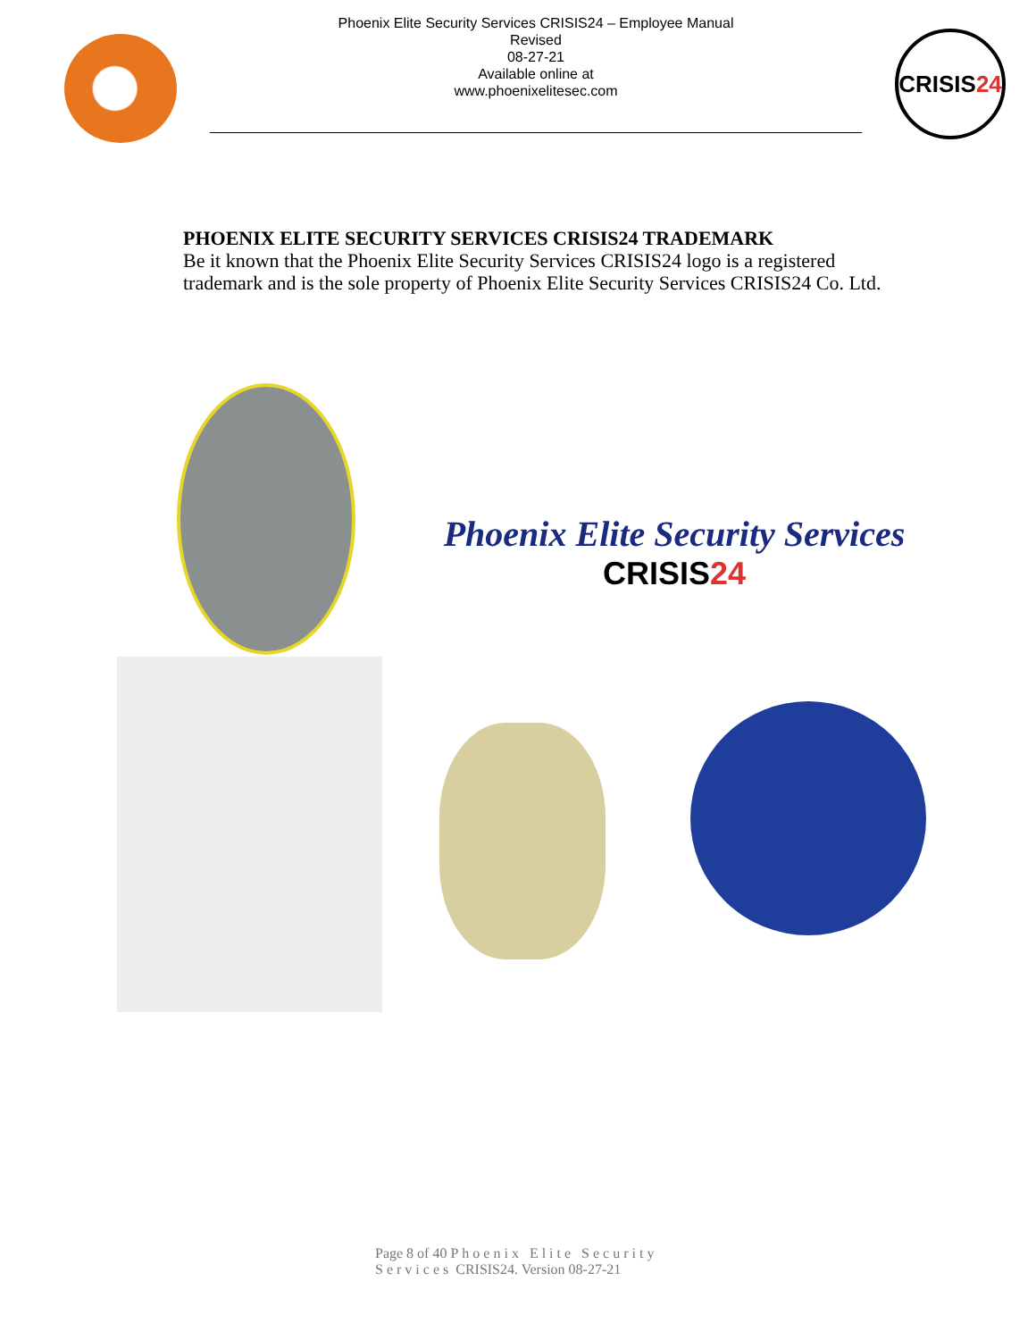Phoenix Elite Security Services CRISIS24 – Employee Manual
Revised
08-27-21
Available online at
www.phoenixelitesec.com
CRISIS 24
PHOENIX ELITE SECURITY SERVICES CRISIS24 TRADEMARK
Be it known that the Phoenix Elite Security Services CRISIS24 logo is a registered
trademark and is the sole property of Phoenix Elite Security Services CRISIS24 Co. Ltd.
Phoenix Elite Security Services
CRISIS24
Page 8 of 40 Phoenix Elite Security
Services CRISIS24. Version 08-27-21